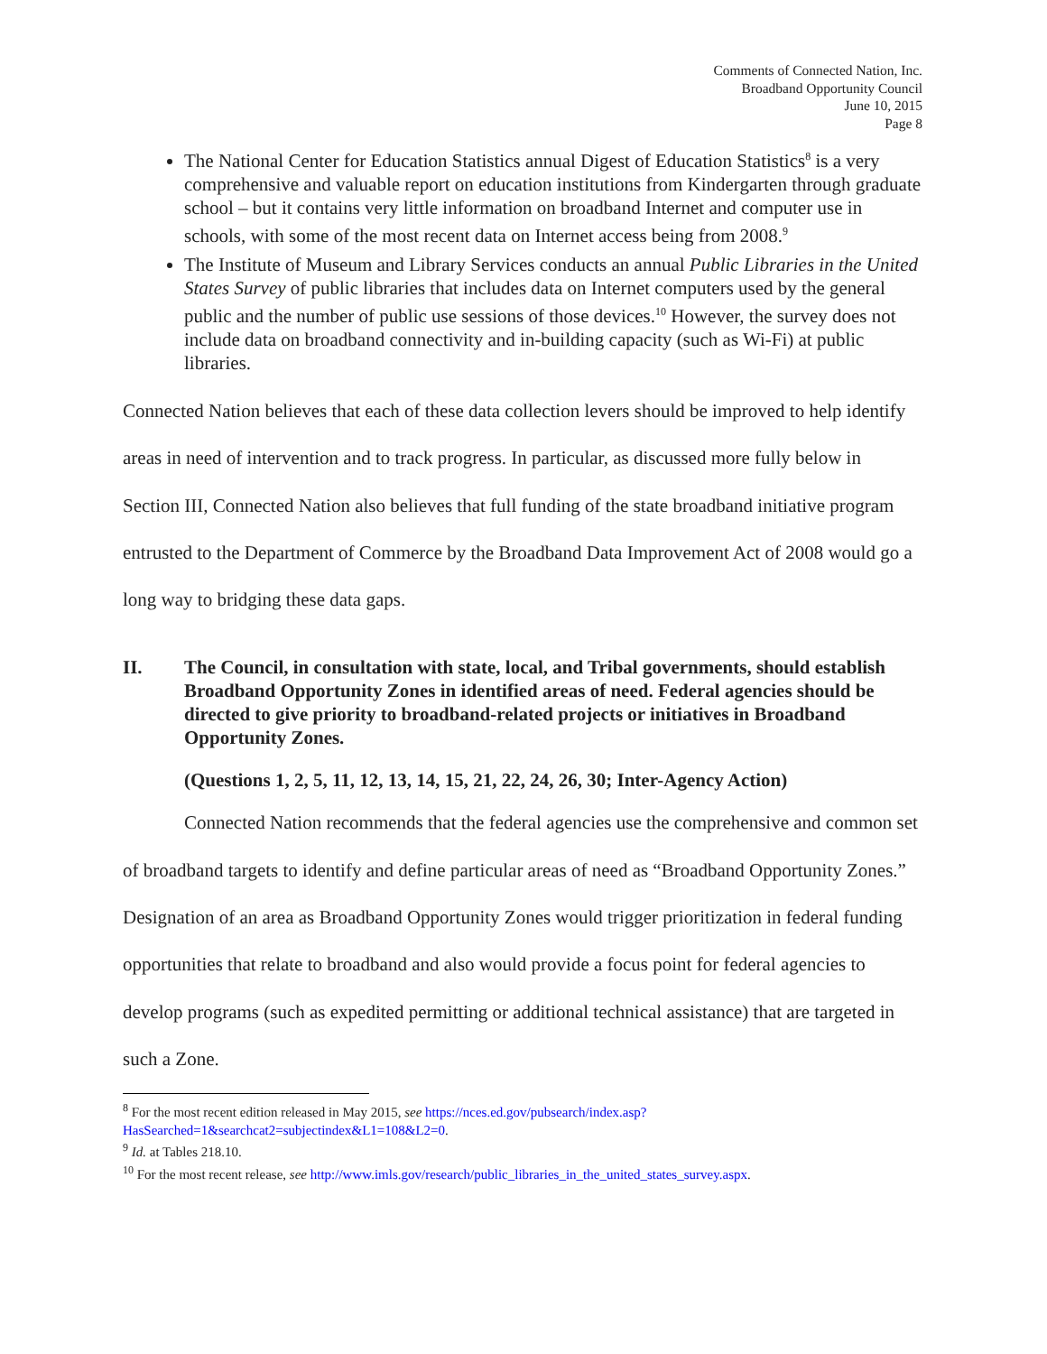Comments of Connected Nation, Inc.
Broadband Opportunity Council
June 10, 2015
Page 8
The National Center for Education Statistics annual Digest of Education Statistics<sup>8</sup> is a very comprehensive and valuable report on education institutions from Kindergarten through graduate school – but it contains very little information on broadband Internet and computer use in schools, with some of the most recent data on Internet access being from 2008.<sup>9</sup>
The Institute of Museum and Library Services conducts an annual Public Libraries in the United States Survey of public libraries that includes data on Internet computers used by the general public and the number of public use sessions of those devices.<sup>10</sup> However, the survey does not include data on broadband connectivity and in-building capacity (such as Wi-Fi) at public libraries.
Connected Nation believes that each of these data collection levers should be improved to help identify areas in need of intervention and to track progress. In particular, as discussed more fully below in Section III, Connected Nation also believes that full funding of the state broadband initiative program entrusted to the Department of Commerce by the Broadband Data Improvement Act of 2008 would go a long way to bridging these data gaps.
II. The Council, in consultation with state, local, and Tribal governments, should establish Broadband Opportunity Zones in identified areas of need. Federal agencies should be directed to give priority to broadband-related projects or initiatives in Broadband Opportunity Zones.
(Questions 1, 2, 5, 11, 12, 13, 14, 15, 21, 22, 24, 26, 30; Inter-Agency Action)
Connected Nation recommends that the federal agencies use the comprehensive and common set of broadband targets to identify and define particular areas of need as “Broadband Opportunity Zones.” Designation of an area as Broadband Opportunity Zones would trigger prioritization in federal funding opportunities that relate to broadband and also would provide a focus point for federal agencies to develop programs (such as expedited permitting or additional technical assistance) that are targeted in such a Zone.
<sup>8</sup> For the most recent edition released in May 2015, see https://nces.ed.gov/pubsearch/index.asp?HasSearched=1&searchcat2=subjectindex&L1=108&L2=0.
<sup>9</sup> Id. at Tables 218.10.
<sup>10</sup> For the most recent release, see http://www.imls.gov/research/public_libraries_in_the_united_states_survey.aspx.